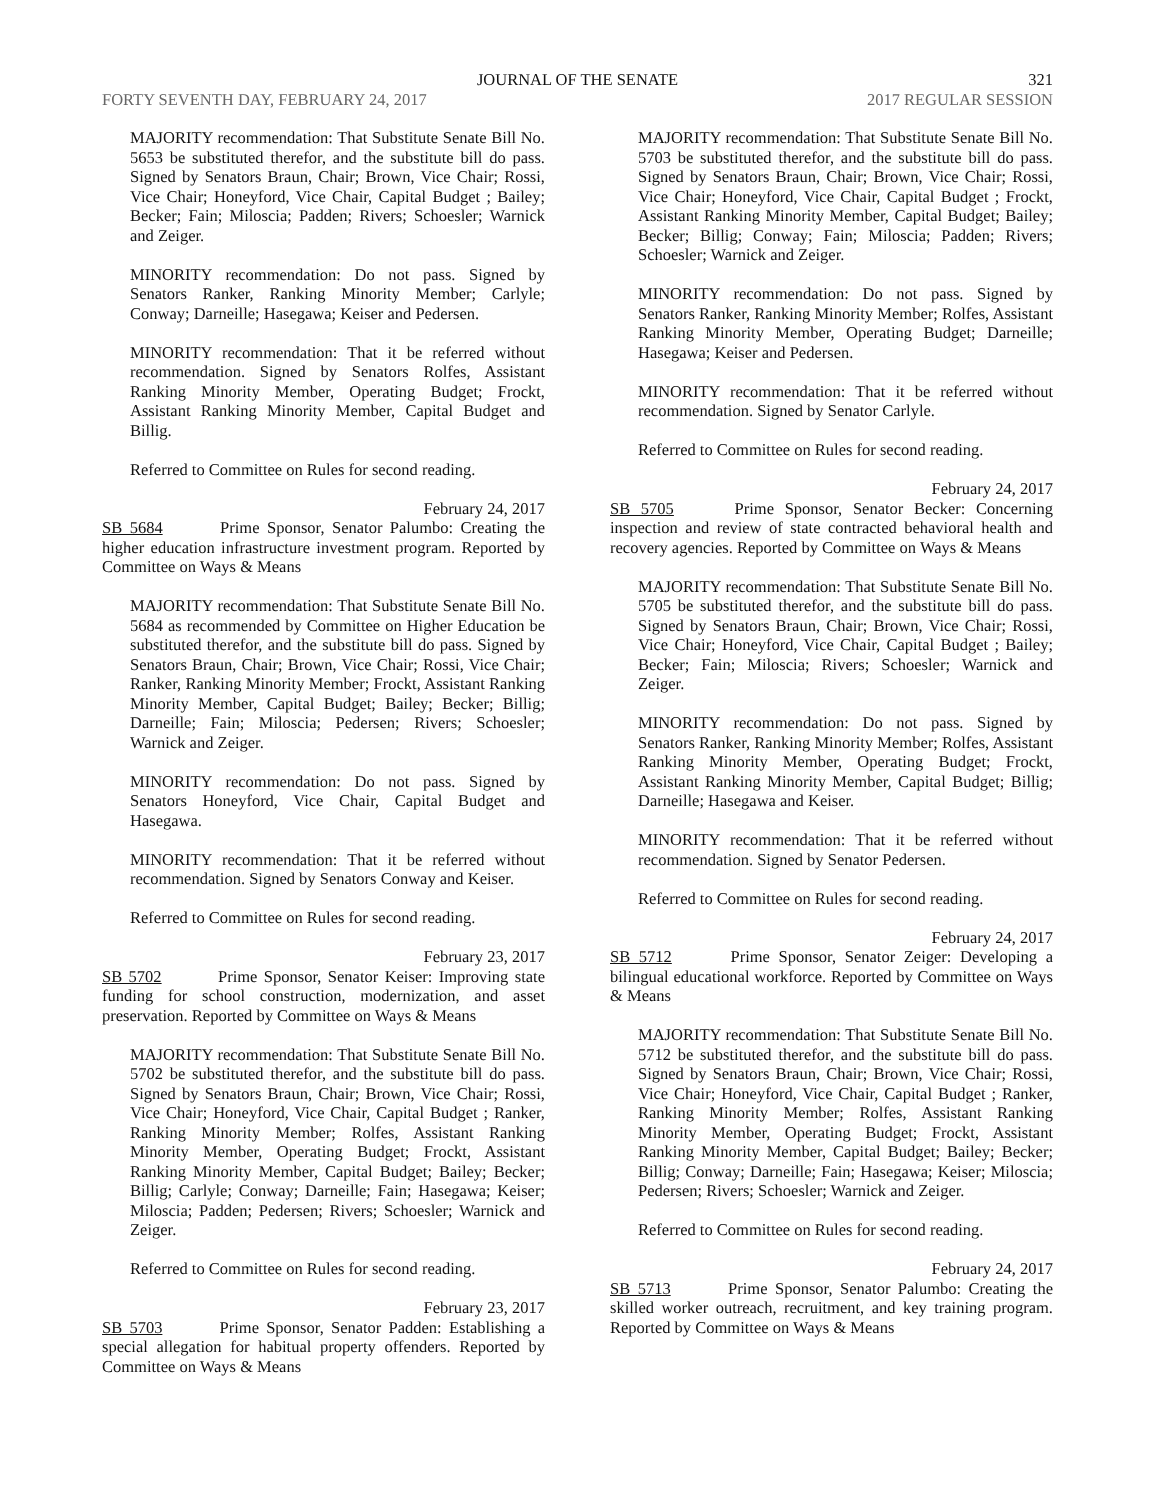JOURNAL OF THE SENATE 321
FORTY SEVENTH DAY, FEBRUARY 24, 2017 2017 REGULAR SESSION
MAJORITY recommendation: That Substitute Senate Bill No. 5653 be substituted therefor, and the substitute bill do pass. Signed by Senators Braun, Chair; Brown, Vice Chair; Rossi, Vice Chair; Honeyford, Vice Chair, Capital Budget ; Bailey; Becker; Fain; Miloscia; Padden; Rivers; Schoesler; Warnick and Zeiger.
MINORITY recommendation: Do not pass. Signed by Senators Ranker, Ranking Minority Member; Carlyle; Conway; Darneille; Hasegawa; Keiser and Pedersen.
MINORITY recommendation: That it be referred without recommendation. Signed by Senators Rolfes, Assistant Ranking Minority Member, Operating Budget; Frockt, Assistant Ranking Minority Member, Capital Budget and Billig.
Referred to Committee on Rules for second reading.
February 24, 2017
SB 5684 Prime Sponsor, Senator Palumbo: Creating the higher education infrastructure investment program. Reported by Committee on Ways & Means
MAJORITY recommendation: That Substitute Senate Bill No. 5684 as recommended by Committee on Higher Education be substituted therefor, and the substitute bill do pass. Signed by Senators Braun, Chair; Brown, Vice Chair; Rossi, Vice Chair; Ranker, Ranking Minority Member; Frockt, Assistant Ranking Minority Member, Capital Budget; Bailey; Becker; Billig; Darneille; Fain; Miloscia; Pedersen; Rivers; Schoesler; Warnick and Zeiger.
MINORITY recommendation: Do not pass. Signed by Senators Honeyford, Vice Chair, Capital Budget and Hasegawa.
MINORITY recommendation: That it be referred without recommendation. Signed by Senators Conway and Keiser.
Referred to Committee on Rules for second reading.
February 23, 2017
SB 5702 Prime Sponsor, Senator Keiser: Improving state funding for school construction, modernization, and asset preservation. Reported by Committee on Ways & Means
MAJORITY recommendation: That Substitute Senate Bill No. 5702 be substituted therefor, and the substitute bill do pass. Signed by Senators Braun, Chair; Brown, Vice Chair; Rossi, Vice Chair; Honeyford, Vice Chair, Capital Budget ; Ranker, Ranking Minority Member; Rolfes, Assistant Ranking Minority Member, Operating Budget; Frockt, Assistant Ranking Minority Member, Capital Budget; Bailey; Becker; Billig; Carlyle; Conway; Darneille; Fain; Hasegawa; Keiser; Miloscia; Padden; Pedersen; Rivers; Schoesler; Warnick and Zeiger.
Referred to Committee on Rules for second reading.
February 23, 2017
SB 5703 Prime Sponsor, Senator Padden: Establishing a special allegation for habitual property offenders. Reported by Committee on Ways & Means
MAJORITY recommendation: That Substitute Senate Bill No. 5703 be substituted therefor, and the substitute bill do pass. Signed by Senators Braun, Chair; Brown, Vice Chair; Rossi, Vice Chair; Honeyford, Vice Chair, Capital Budget ; Frockt, Assistant Ranking Minority Member, Capital Budget; Bailey; Becker; Billig; Conway; Fain; Miloscia; Padden; Rivers; Schoesler; Warnick and Zeiger.
MINORITY recommendation: Do not pass. Signed by Senators Ranker, Ranking Minority Member; Rolfes, Assistant Ranking Minority Member, Operating Budget; Darneille; Hasegawa; Keiser and Pedersen.
MINORITY recommendation: That it be referred without recommendation. Signed by Senator Carlyle.
Referred to Committee on Rules for second reading.
February 24, 2017
SB 5705 Prime Sponsor, Senator Becker: Concerning inspection and review of state contracted behavioral health and recovery agencies. Reported by Committee on Ways & Means
MAJORITY recommendation: That Substitute Senate Bill No. 5705 be substituted therefor, and the substitute bill do pass. Signed by Senators Braun, Chair; Brown, Vice Chair; Rossi, Vice Chair; Honeyford, Vice Chair, Capital Budget ; Bailey; Becker; Fain; Miloscia; Rivers; Schoesler; Warnick and Zeiger.
MINORITY recommendation: Do not pass. Signed by Senators Ranker, Ranking Minority Member; Rolfes, Assistant Ranking Minority Member, Operating Budget; Frockt, Assistant Ranking Minority Member, Capital Budget; Billig; Darneille; Hasegawa and Keiser.
MINORITY recommendation: That it be referred without recommendation. Signed by Senator Pedersen.
Referred to Committee on Rules for second reading.
February 24, 2017
SB 5712 Prime Sponsor, Senator Zeiger: Developing a bilingual educational workforce. Reported by Committee on Ways & Means
MAJORITY recommendation: That Substitute Senate Bill No. 5712 be substituted therefor, and the substitute bill do pass. Signed by Senators Braun, Chair; Brown, Vice Chair; Rossi, Vice Chair; Honeyford, Vice Chair, Capital Budget ; Ranker, Ranking Minority Member; Rolfes, Assistant Ranking Minority Member, Operating Budget; Frockt, Assistant Ranking Minority Member, Capital Budget; Bailey; Becker; Billig; Conway; Darneille; Fain; Hasegawa; Keiser; Miloscia; Pedersen; Rivers; Schoesler; Warnick and Zeiger.
Referred to Committee on Rules for second reading.
February 24, 2017
SB 5713 Prime Sponsor, Senator Palumbo: Creating the skilled worker outreach, recruitment, and key training program. Reported by Committee on Ways & Means